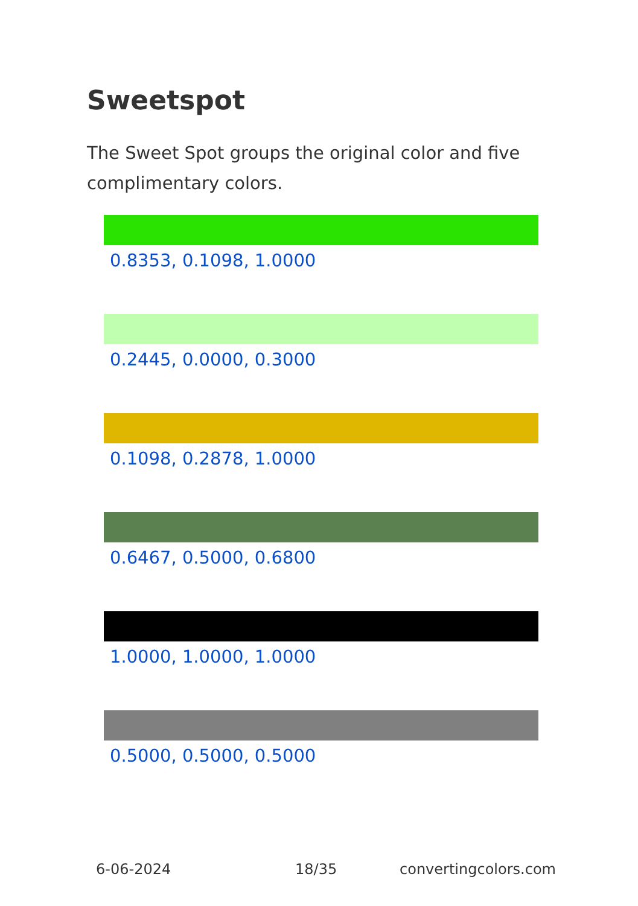Sweetspot
The Sweet Spot groups the original color and five complimentary colors.
0.8353, 0.1098, 1.0000
0.2445, 0.0000, 0.3000
0.1098, 0.2878, 1.0000
0.6467, 0.5000, 0.6800
1.0000, 1.0000, 1.0000
0.5000, 0.5000, 0.5000
6-06-2024 18/35 convertingcolors.com